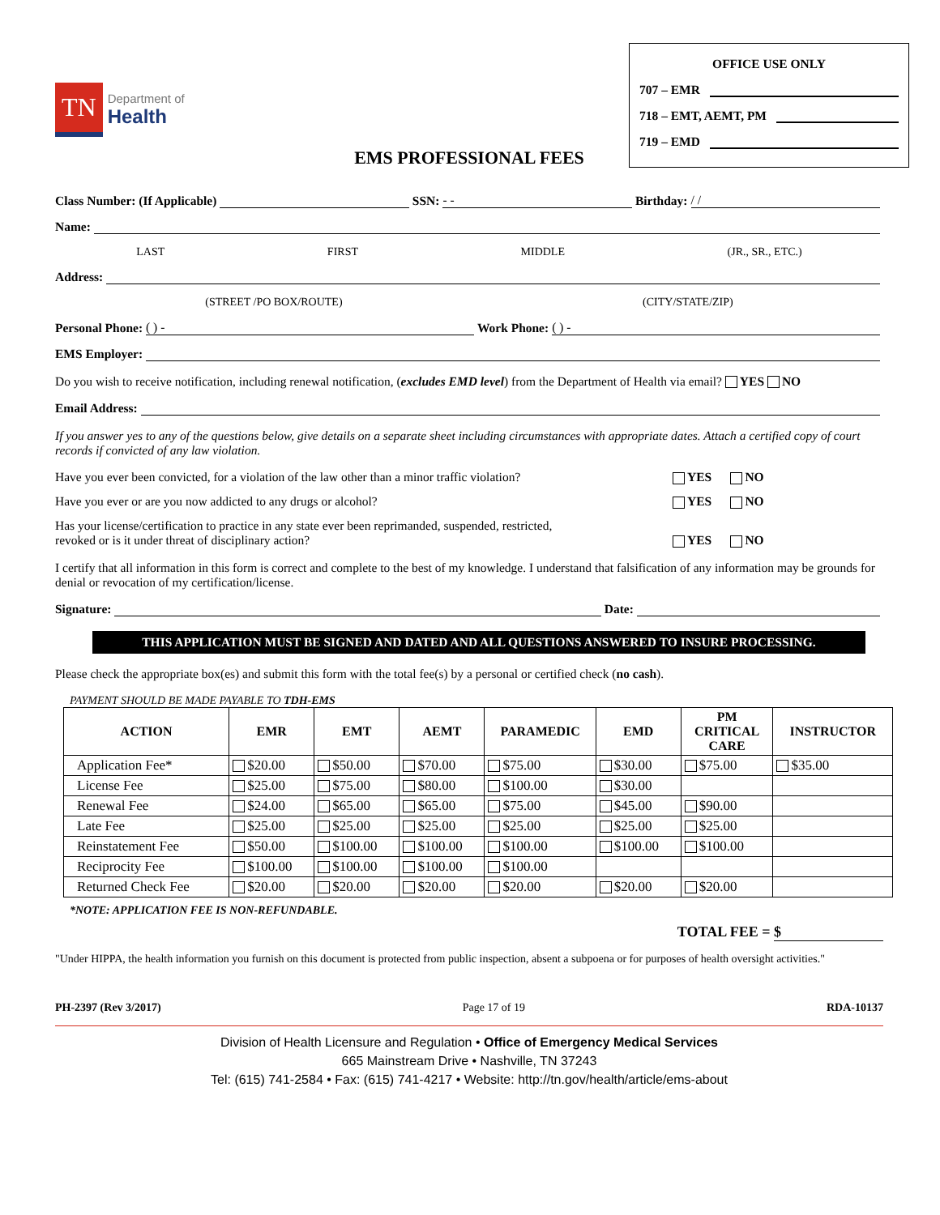TN
Department of
Health
OFFICE USE ONLY
707 – EMR
718 – EMT, AEMT, PM
719 – EMD
EMS PROFESSIONAL FEES
Class Number: (If Applicable) SSN: - - Birthday: / /
Name:
LAST FIRST MIDDLE (JR., SR., ETC.)
Address:
(STREET /PO BOX/ROUTE) (CITY/STATE/ZIP)
Personal Phone: ( ) - Work Phone: ( ) -
EMS Employer:
Do you wish to receive notification, including renewal notification, (excludes EMD level) from the Department of Health via email? YES NO
Email Address:
If you answer yes to any of the questions below, give details on a separate sheet including circumstances with appropriate dates. Attach a certified copy of court records if convicted of any law violation.
Have you ever been convicted, for a violation of the law other than a minor traffic violation? YES NO
Have you ever or are you now addicted to any drugs or alcohol? YES NO
Has your license/certification to practice in any state ever been reprimanded, suspended, restricted,
revoked or is it under threat of disciplinary action? YES NO
I certify that all information in this form is correct and complete to the best of my knowledge. I understand that falsification of any information may be grounds for denial or revocation of my certification/license.
Signature: Date:
THIS APPLICATION MUST BE SIGNED AND DATED AND ALL QUESTIONS ANSWERED TO INSURE PROCESSING.
Please check the appropriate box(es) and submit this form with the total fee(s) by a personal or certified check (no cash).
PAYMENT SHOULD BE MADE PAYABLE TO TDH-EMS
| ACTION | EMR | EMT | AEMT | PARAMEDIC | EMD | PM CRITICAL CARE | INSTRUCTOR |
| --- | --- | --- | --- | --- | --- | --- | --- |
| Application Fee* | $20.00 | $50.00 | $70.00 | $75.00 | $30.00 | $75.00 | $35.00 |
| License Fee | $25.00 | $75.00 | $80.00 | $100.00 | $30.00 | | |
| Renewal Fee | $24.00 | $65.00 | $65.00 | $75.00 | $45.00 | $90.00 | |
| Late Fee | $25.00 | $25.00 | $25.00 | $25.00 | $25.00 | $25.00 | |
| Reinstatement Fee | $50.00 | $100.00 | $100.00 | $100.00 | $100.00 | $100.00 | |
| Reciprocity Fee | $100.00 | $100.00 | $100.00 | $100.00 | | | |
| Returned Check Fee | $20.00 | $20.00 | $20.00 | $20.00 | $20.00 | $20.00 | |
*NOTE: APPLICATION FEE IS NON-REFUNDABLE.
TOTAL FEE = $
"Under HIPPA, the health information you furnish on this document is protected from public inspection, absent a subpoena or for purposes of health oversight activities."
PH-2397 (Rev 3/2017) Page 17 of 19 RDA-10137
Division of Health Licensure and Regulation • Office of Emergency Medical Services
665 Mainstream Drive • Nashville, TN 37243
Tel: (615) 741-2584 • Fax: (615) 741-4217 • Website: http://tn.gov/health/article/ems-about